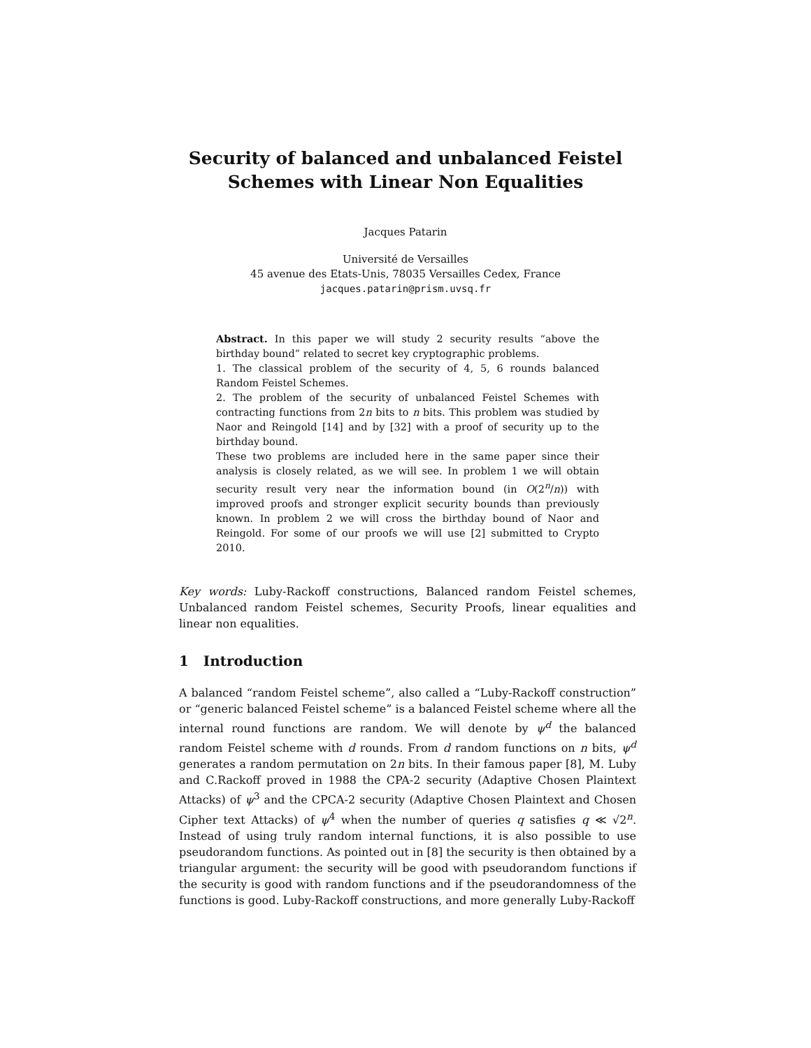Security of balanced and unbalanced Feistel
Schemes with Linear Non Equalities
Jacques Patarin
Université de Versailles
45 avenue des Etats-Unis, 78035 Versailles Cedex, France
jacques.patarin@prism.uvsq.fr
Abstract. In this paper we will study 2 security results “above the birthday bound” related to secret key cryptographic problems.
1. The classical problem of the security of 4, 5, 6 rounds balanced Random Feistel Schemes.
2. The problem of the security of unbalanced Feistel Schemes with contracting functions from 2n bits to n bits. This problem was studied by Naor and Reingold [14] and by [32] with a proof of security up to the birthday bound.
These two problems are included here in the same paper since their analysis is closely related, as we will see. In problem 1 we will obtain security result very near the information bound (in O(2<sup>n</sup>/n)) with improved proofs and stronger explicit security bounds than previously known. In problem 2 we will cross the birthday bound of Naor and Reingold. For some of our proofs we will use [2] submitted to Crypto 2010.
Key words: Luby-Rackoff constructions, Balanced random Feistel schemes, Unbalanced random Feistel schemes, Security Proofs, linear equalities and linear non equalities.
1 Introduction
A balanced “random Feistel scheme”, also called a “Luby-Rackoff construction” or “generic balanced Feistel scheme” is a balanced Feistel scheme where all the internal round functions are random. We will denote by ψ<sup>d</sup> the balanced random Feistel scheme with d rounds. From d random functions on n bits, ψ<sup>d</sup> generates a random permutation on 2n bits. In their famous paper [8], M. Luby and C.Rackoff proved in 1988 the CPA-2 security (Adaptive Chosen Plaintext Attacks) of ψ<sup>3</sup> and the CPCA-2 security (Adaptive Chosen Plaintext and Chosen Cipher text Attacks) of ψ<sup>4</sup> when the number of queries q satisfies q ≪ √2<sup>n</sup>. Instead of using truly random internal functions, it is also possible to use pseudorandom functions. As pointed out in [8] the security is then obtained by a triangular argument: the security will be good with pseudorandom functions if the security is good with random functions and if the pseudorandomness of the functions is good. Luby-Rackoff constructions, and more generally Luby-Rackoff